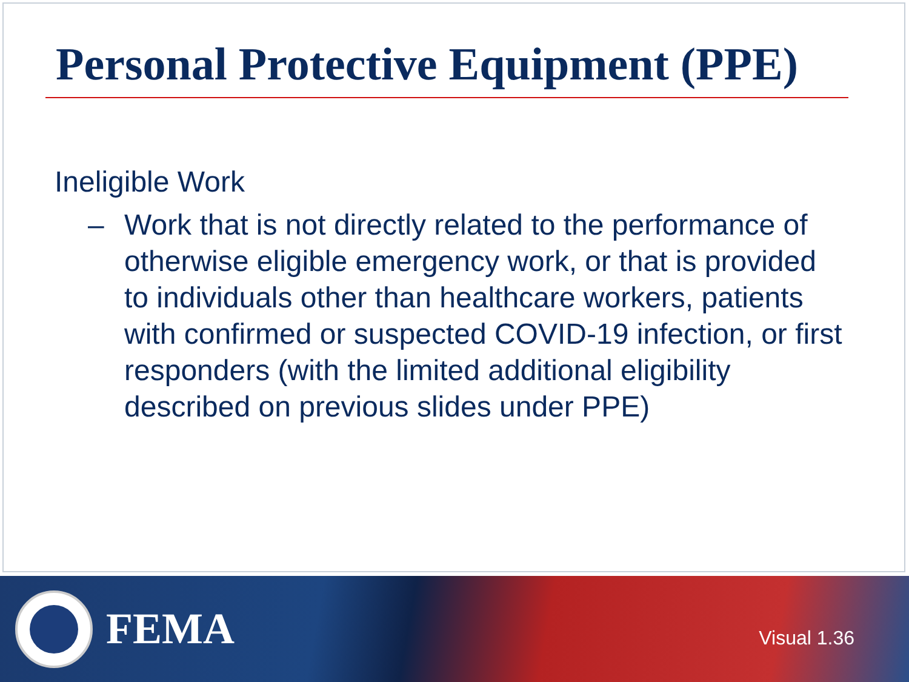Personal Protective Equipment (PPE)
Ineligible Work
– Work that is not directly related to the performance of otherwise eligible emergency work, or that is provided to individuals other than healthcare workers, patients with confirmed or suspected COVID-19 infection, or first responders (with the limited additional eligibility described on previous slides under PPE)
FEMA
Visual 1.36